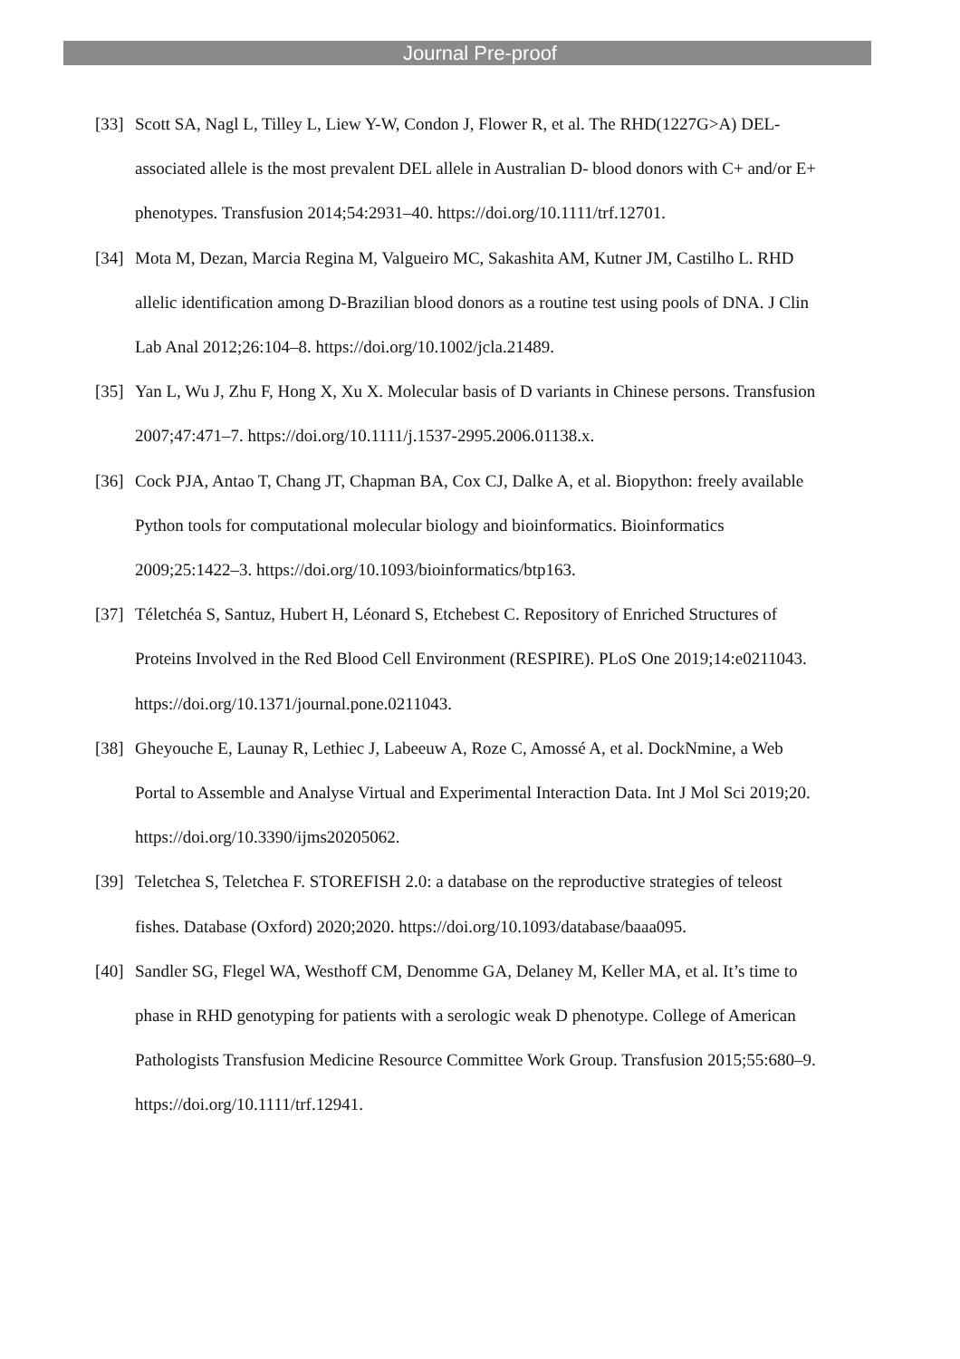Journal Pre-proof
[33] Scott SA, Nagl L, Tilley L, Liew Y-W, Condon J, Flower R, et al. The RHD(1227G>A) DEL-associated allele is the most prevalent DEL allele in Australian D- blood donors with C+ and/or E+ phenotypes. Transfusion 2014;54:2931–40. https://doi.org/10.1111/trf.12701.
[34] Mota M, Dezan, Marcia Regina M, Valgueiro MC, Sakashita AM, Kutner JM, Castilho L. RHD allelic identification among D-Brazilian blood donors as a routine test using pools of DNA. J Clin Lab Anal 2012;26:104–8. https://doi.org/10.1002/jcla.21489.
[35] Yan L, Wu J, Zhu F, Hong X, Xu X. Molecular basis of D variants in Chinese persons. Transfusion 2007;47:471–7. https://doi.org/10.1111/j.1537-2995.2006.01138.x.
[36] Cock PJA, Antao T, Chang JT, Chapman BA, Cox CJ, Dalke A, et al. Biopython: freely available Python tools for computational molecular biology and bioinformatics. Bioinformatics 2009;25:1422–3. https://doi.org/10.1093/bioinformatics/btp163.
[37] Téletchéa S, Santuz, Hubert H, Léonard S, Etchebest C. Repository of Enriched Structures of Proteins Involved in the Red Blood Cell Environment (RESPIRE). PLoS One 2019;14:e0211043. https://doi.org/10.1371/journal.pone.0211043.
[38] Gheyouche E, Launay R, Lethiec J, Labeeuw A, Roze C, Amossé A, et al. DockNmine, a Web Portal to Assemble and Analyse Virtual and Experimental Interaction Data. Int J Mol Sci 2019;20. https://doi.org/10.3390/ijms20205062.
[39] Teletchea S, Teletchea F. STOREFISH 2.0: a database on the reproductive strategies of teleost fishes. Database (Oxford) 2020;2020. https://doi.org/10.1093/database/baaa095.
[40] Sandler SG, Flegel WA, Westhoff CM, Denomme GA, Delaney M, Keller MA, et al. It’s time to phase in RHD genotyping for patients with a serologic weak D phenotype. College of American Pathologists Transfusion Medicine Resource Committee Work Group. Transfusion 2015;55:680–9. https://doi.org/10.1111/trf.12941.